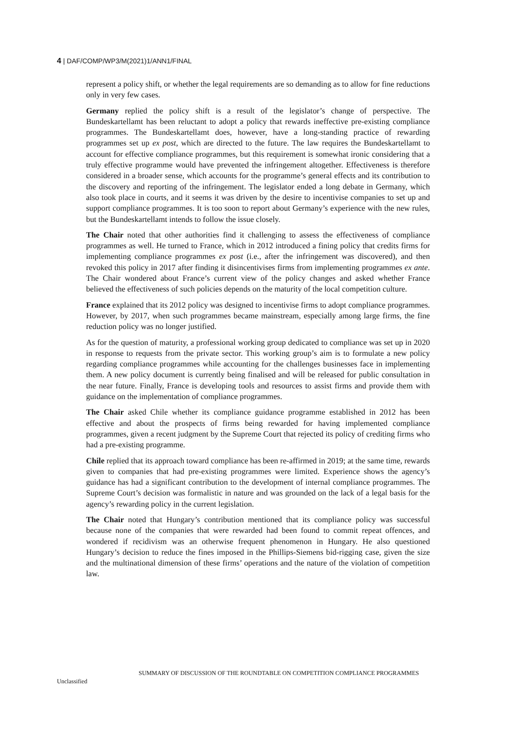4 | DAF/COMP/WP3/M(2021)1/ANN1/FINAL
represent a policy shift, or whether the legal requirements are so demanding as to allow for fine reductions only in very few cases.
Germany replied the policy shift is a result of the legislator’s change of perspective. The Bundeskartellamt has been reluctant to adopt a policy that rewards ineffective pre-existing compliance programmes. The Bundeskartellamt does, however, have a long-standing practice of rewarding programmes set up ex post, which are directed to the future. The law requires the Bundeskartellamt to account for effective compliance programmes, but this requirement is somewhat ironic considering that a truly effective programme would have prevented the infringement altogether. Effectiveness is therefore considered in a broader sense, which accounts for the programme’s general effects and its contribution to the discovery and reporting of the infringement. The legislator ended a long debate in Germany, which also took place in courts, and it seems it was driven by the desire to incentivise companies to set up and support compliance programmes. It is too soon to report about Germany’s experience with the new rules, but the Bundeskartellamt intends to follow the issue closely.
The Chair noted that other authorities find it challenging to assess the effectiveness of compliance programmes as well. He turned to France, which in 2012 introduced a fining policy that credits firms for implementing compliance programmes ex post (i.e., after the infringement was discovered), and then revoked this policy in 2017 after finding it disincentivises firms from implementing programmes ex ante. The Chair wondered about France’s current view of the policy changes and asked whether France believed the effectiveness of such policies depends on the maturity of the local competition culture.
France explained that its 2012 policy was designed to incentivise firms to adopt compliance programmes. However, by 2017, when such programmes became mainstream, especially among large firms, the fine reduction policy was no longer justified.
As for the question of maturity, a professional working group dedicated to compliance was set up in 2020 in response to requests from the private sector. This working group’s aim is to formulate a new policy regarding compliance programmes while accounting for the challenges businesses face in implementing them. A new policy document is currently being finalised and will be released for public consultation in the near future. Finally, France is developing tools and resources to assist firms and provide them with guidance on the implementation of compliance programmes.
The Chair asked Chile whether its compliance guidance programme established in 2012 has been effective and about the prospects of firms being rewarded for having implemented compliance programmes, given a recent judgment by the Supreme Court that rejected its policy of crediting firms who had a pre-existing programme.
Chile replied that its approach toward compliance has been re-affirmed in 2019; at the same time, rewards given to companies that had pre-existing programmes were limited. Experience shows the agency’s guidance has had a significant contribution to the development of internal compliance programmes. The Supreme Court’s decision was formalistic in nature and was grounded on the lack of a legal basis for the agency’s rewarding policy in the current legislation.
The Chair noted that Hungary’s contribution mentioned that its compliance policy was successful because none of the companies that were rewarded had been found to commit repeat offences, and wondered if recidivism was an otherwise frequent phenomenon in Hungary. He also questioned Hungary’s decision to reduce the fines imposed in the Phillips-Siemens bid-rigging case, given the size and the multinational dimension of these firms’ operations and the nature of the violation of competition law.
SUMMARY OF DISCUSSION OF THE ROUNDTABLE ON COMPETITION COMPLIANCE PROGRAMMES
Unclassified